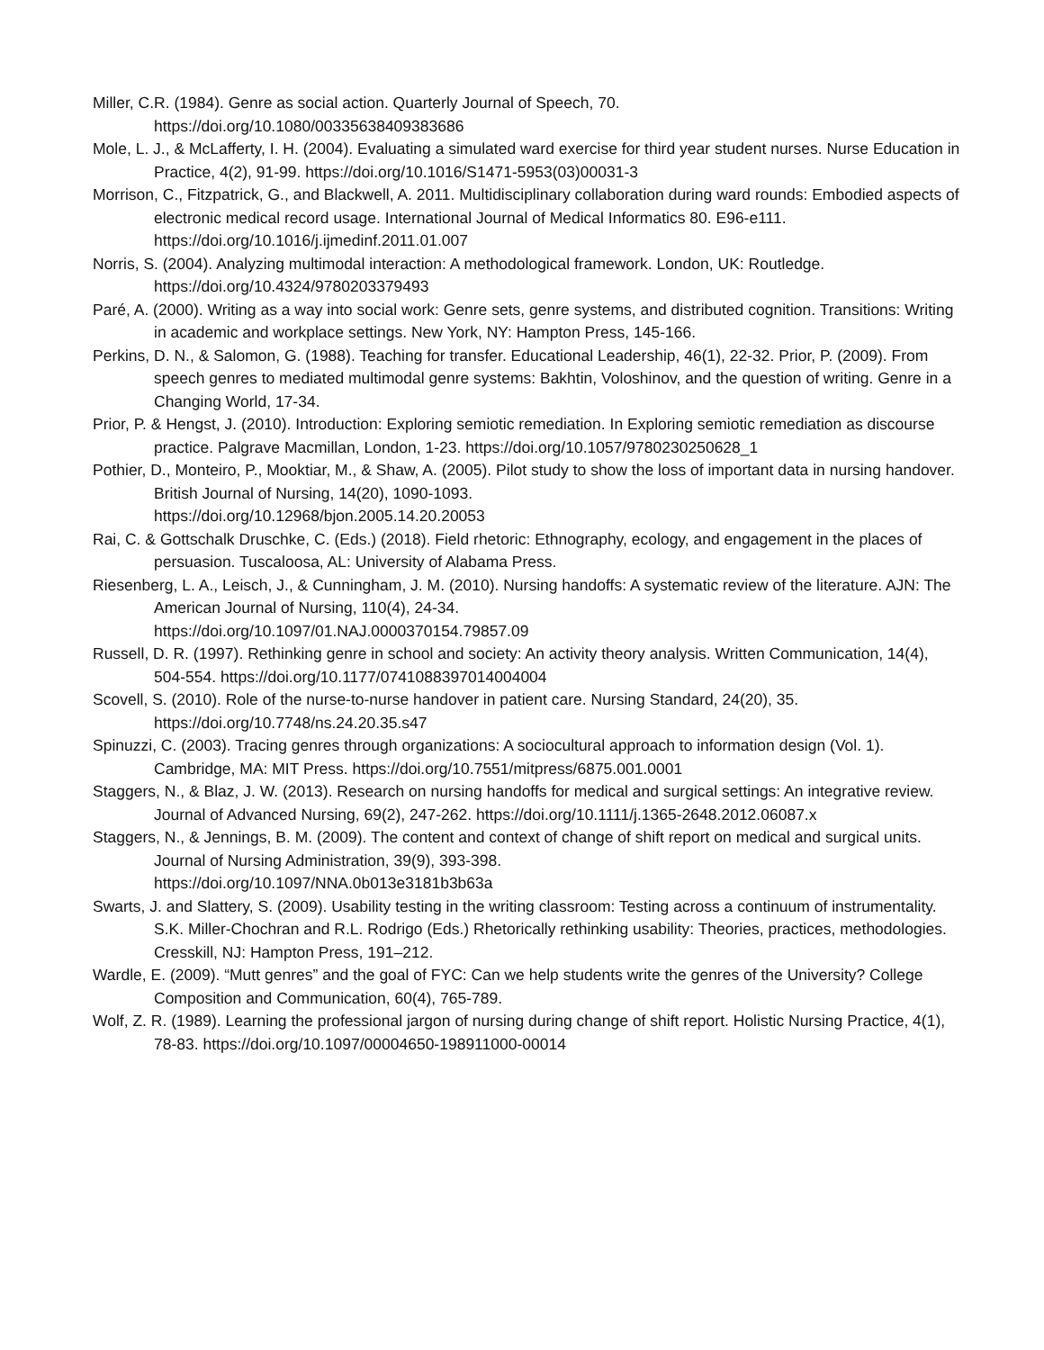Miller, C.R. (1984). Genre as social action. Quarterly Journal of Speech, 70.
https://doi.org/10.1080/00335638409383686
Mole, L. J., & McLafferty, I. H. (2004). Evaluating a simulated ward exercise for third year student nurses. Nurse Education in Practice, 4(2), 91-99. https://doi.org/10.1016/S1471-5953(03)00031-3
Morrison, C., Fitzpatrick, G., and Blackwell, A. 2011. Multidisciplinary collaboration during ward rounds: Embodied aspects of electronic medical record usage. International Journal of Medical Informatics 80. E96-e111. https://doi.org/10.1016/j.ijmedinf.2011.01.007
Norris, S. (2004). Analyzing multimodal interaction: A methodological framework. London, UK: Routledge. https://doi.org/10.4324/9780203379493
Paré, A. (2000). Writing as a way into social work: Genre sets, genre systems, and distributed cognition. Transitions: Writing in academic and workplace settings. New York, NY: Hampton Press, 145-166.
Perkins, D. N., & Salomon, G. (1988). Teaching for transfer. Educational Leadership, 46(1), 22-32. Prior, P. (2009). From speech genres to mediated multimodal genre systems: Bakhtin, Voloshinov, and the question of writing. Genre in a Changing World, 17-34.
Prior, P. & Hengst, J. (2010). Introduction: Exploring semiotic remediation. In Exploring semiotic remediation as discourse practice. Palgrave Macmillan, London, 1-23. https://doi.org/10.1057/9780230250628_1
Pothier, D., Monteiro, P., Mooktiar, M., & Shaw, A. (2005). Pilot study to show the loss of important data in nursing handover. British Journal of Nursing, 14(20), 1090-1093.
https://doi.org/10.12968/bjon.2005.14.20.20053
Rai, C. & Gottschalk Druschke, C. (Eds.) (2018). Field rhetoric: Ethnography, ecology, and engagement in the places of persuasion. Tuscaloosa, AL: University of Alabama Press.
Riesenberg, L. A., Leisch, J., & Cunningham, J. M. (2010). Nursing handoffs: A systematic review of the literature. AJN: The American Journal of Nursing, 110(4), 24-34.
https://doi.org/10.1097/01.NAJ.0000370154.79857.09
Russell, D. R. (1997). Rethinking genre in school and society: An activity theory analysis. Written Communication, 14(4), 504-554. https://doi.org/10.1177/0741088397014004004
Scovell, S. (2010). Role of the nurse-to-nurse handover in patient care. Nursing Standard, 24(20), 35.
https://doi.org/10.7748/ns.24.20.35.s47
Spinuzzi, C. (2003). Tracing genres through organizations: A sociocultural approach to information design (Vol. 1). Cambridge, MA: MIT Press. https://doi.org/10.7551/mitpress/6875.001.0001
Staggers, N., & Blaz, J. W. (2013). Research on nursing handoffs for medical and surgical settings: An integrative review. Journal of Advanced Nursing, 69(2), 247-262. https://doi.org/10.1111/j.1365-2648.2012.06087.x
Staggers, N., & Jennings, B. M. (2009). The content and context of change of shift report on medical and surgical units. Journal of Nursing Administration, 39(9), 393-398.
https://doi.org/10.1097/NNA.0b013e3181b3b63a
Swarts, J. and Slattery, S. (2009). Usability testing in the writing classroom: Testing across a continuum of instrumentality. S.K. Miller-Chochran and R.L. Rodrigo (Eds.) Rhetorically rethinking usability: Theories, practices, methodologies. Cresskill, NJ: Hampton Press, 191–212.
Wardle, E. (2009). “Mutt genres” and the goal of FYC: Can we help students write the genres of the University? College Composition and Communication, 60(4), 765-789.
Wolf, Z. R. (1989). Learning the professional jargon of nursing during change of shift report. Holistic Nursing Practice, 4(1), 78-83. https://doi.org/10.1097/00004650-198911000-00014